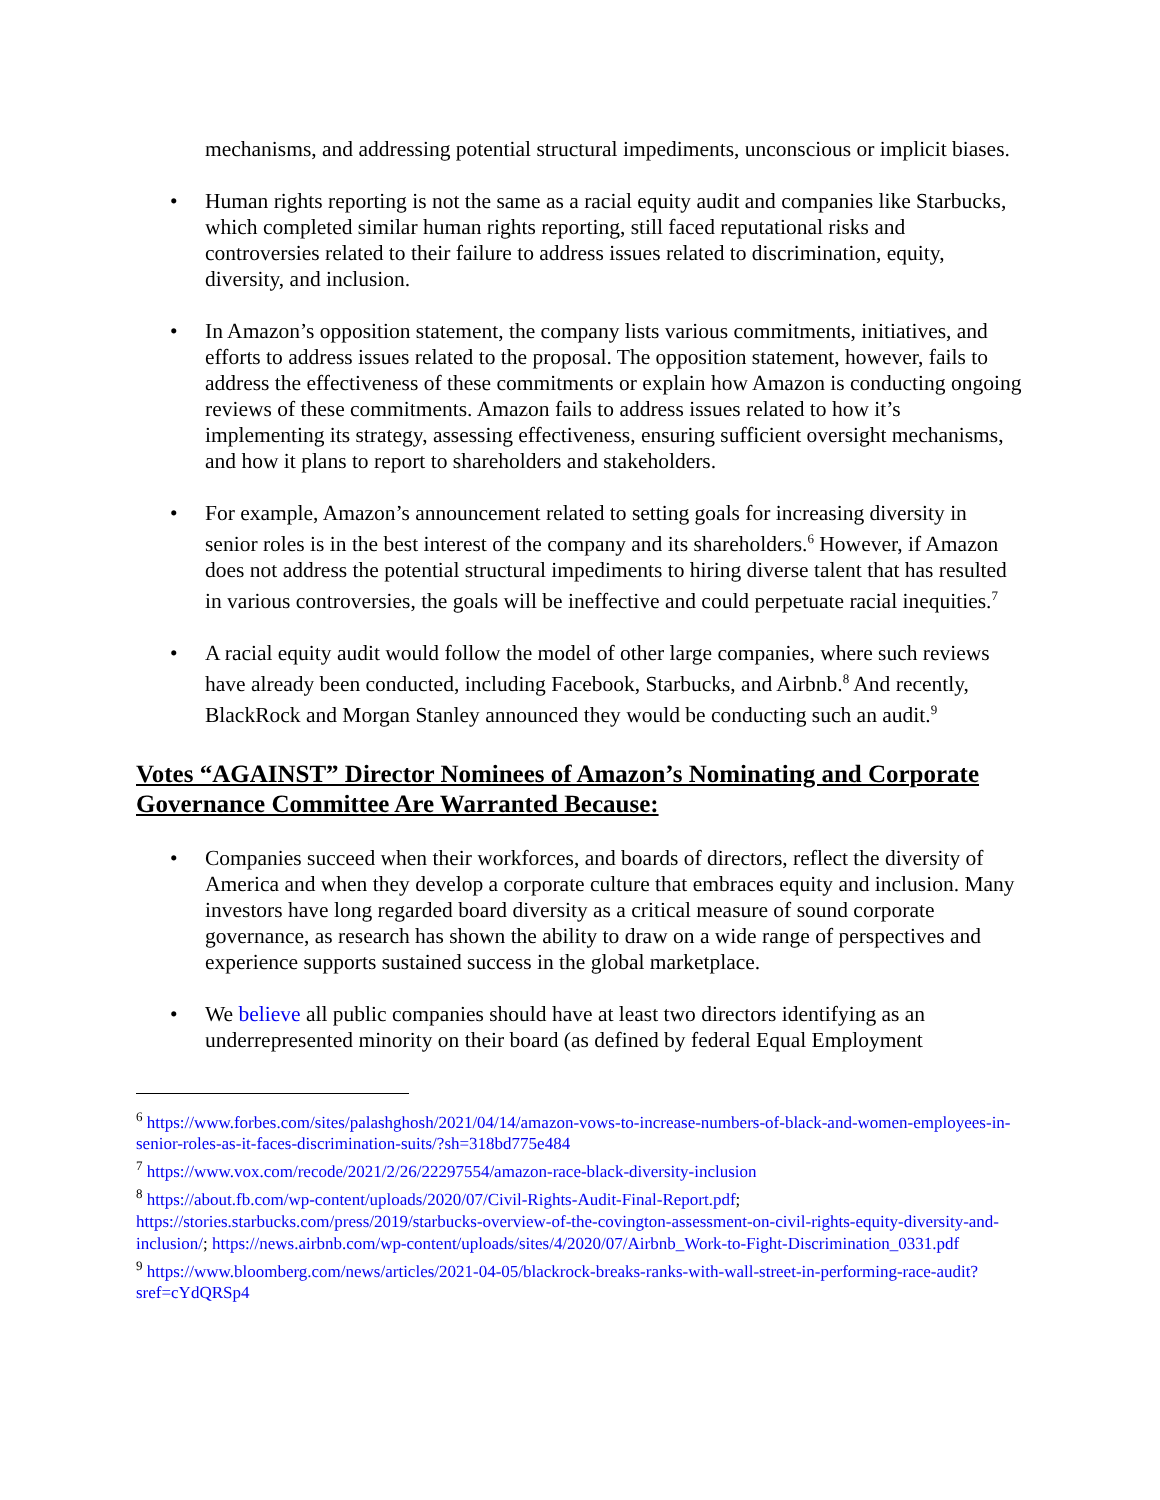mechanisms, and addressing potential structural impediments, unconscious or implicit biases.
• Human rights reporting is not the same as a racial equity audit and companies like Starbucks, which completed similar human rights reporting, still faced reputational risks and controversies related to their failure to address issues related to discrimination, equity, diversity, and inclusion.
• In Amazon’s opposition statement, the company lists various commitments, initiatives, and efforts to address issues related to the proposal. The opposition statement, however, fails to address the effectiveness of these commitments or explain how Amazon is conducting ongoing reviews of these commitments. Amazon fails to address issues related to how it’s implementing its strategy, assessing effectiveness, ensuring sufficient oversight mechanisms, and how it plans to report to shareholders and stakeholders.
• For example, Amazon’s announcement related to setting goals for increasing diversity in senior roles is in the best interest of the company and its shareholders.<sup>6</sup> However, if Amazon does not address the potential structural impediments to hiring diverse talent that has resulted in various controversies, the goals will be ineffective and could perpetuate racial inequities.<sup>7</sup>
• A racial equity audit would follow the model of other large companies, where such reviews have already been conducted, including Facebook, Starbucks, and Airbnb.<sup>8</sup> And recently, BlackRock and Morgan Stanley announced they would be conducting such an audit.<sup>9</sup>
Votes “AGAINST” Director Nominees of Amazon’s Nominating and Corporate Governance Committee Are Warranted Because:
• Companies succeed when their workforces, and boards of directors, reflect the diversity of America and when they develop a corporate culture that embraces equity and inclusion. Many investors have long regarded board diversity as a critical measure of sound corporate governance, as research has shown the ability to draw on a wide range of perspectives and experience supports sustained success in the global marketplace.
• We believe all public companies should have at least two directors identifying as an underrepresented minority on their board (as defined by federal Equal Employment
<sup>6</sup> https://www.forbes.com/sites/palashghosh/2021/04/14/amazon-vows-to-increase-numbers-of-black-and-women-employees-in-senior-roles-as-it-faces-discrimination-suits/?sh=318bd775e484
<sup>7</sup> https://www.vox.com/recode/2021/2/26/22297554/amazon-race-black-diversity-inclusion
<sup>8</sup> https://about.fb.com/wp-content/uploads/2020/07/Civil-Rights-Audit-Final-Report.pdf; https://stories.starbucks.com/press/2019/starbucks-overview-of-the-covington-assessment-on-civil-rights-equity-diversity-and-inclusion/; https://news.airbnb.com/wp-content/uploads/sites/4/2020/07/Airbnb_Work-to-Fight-Discrimination_0331.pdf
<sup>9</sup> https://www.bloomberg.com/news/articles/2021-04-05/blackrock-breaks-ranks-with-wall-street-in-performing-race-audit?sref=cYdQRSp4